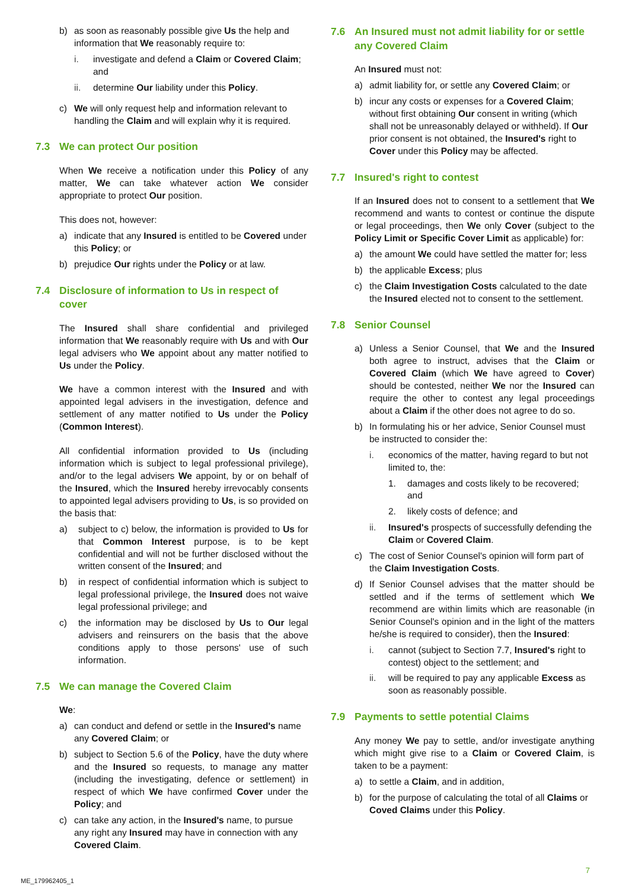b) as soon as reasonably possible give Us the help and information that We reasonably require to:
i. investigate and defend a Claim or Covered Claim; and
ii. determine Our liability under this Policy.
c) We will only request help and information relevant to handling the Claim and will explain why it is required.
7.3 We can protect Our position
When We receive a notification under this Policy of any matter, We can take whatever action We consider appropriate to protect Our position.
This does not, however:
a) indicate that any Insured is entitled to be Covered under this Policy; or
b) prejudice Our rights under the Policy or at law.
7.4 Disclosure of information to Us in respect of cover
The Insured shall share confidential and privileged information that We reasonably require with Us and with Our legal advisers who We appoint about any matter notified to Us under the Policy.
We have a common interest with the Insured and with appointed legal advisers in the investigation, defence and settlement of any matter notified to Us under the Policy (Common Interest).
All confidential information provided to Us (including information which is subject to legal professional privilege), and/or to the legal advisers We appoint, by or on behalf of the Insured, which the Insured hereby irrevocably consents to appointed legal advisers providing to Us, is so provided on the basis that:
a) subject to c) below, the information is provided to Us for that Common Interest purpose, is to be kept confidential and will not be further disclosed without the written consent of the Insured; and
b) in respect of confidential information which is subject to legal professional privilege, the Insured does not waive legal professional privilege; and
c) the information may be disclosed by Us to Our legal advisers and reinsurers on the basis that the above conditions apply to those persons' use of such information.
7.5 We can manage the Covered Claim
We:
a) can conduct and defend or settle in the Insured's name any Covered Claim; or
b) subject to Section 5.6 of the Policy, have the duty where and the Insured so requests, to manage any matter (including the investigating, defence or settlement) in respect of which We have confirmed Cover under the Policy; and
c) can take any action, in the Insured's name, to pursue any right any Insured may have in connection with any Covered Claim.
7.6 An Insured must not admit liability for or settle any Covered Claim
An Insured must not:
a) admit liability for, or settle any Covered Claim; or
b) incur any costs or expenses for a Covered Claim; without first obtaining Our consent in writing (which shall not be unreasonably delayed or withheld). If Our prior consent is not obtained, the Insured's right to Cover under this Policy may be affected.
7.7 Insured's right to contest
If an Insured does not to consent to a settlement that We recommend and wants to contest or continue the dispute or legal proceedings, then We only Cover (subject to the Policy Limit or Specific Cover Limit as applicable) for:
a) the amount We could have settled the matter for; less
b) the applicable Excess; plus
c) the Claim Investigation Costs calculated to the date the Insured elected not to consent to the settlement.
7.8 Senior Counsel
a) Unless a Senior Counsel, that We and the Insured both agree to instruct, advises that the Claim or Covered Claim (which We have agreed to Cover) should be contested, neither We nor the Insured can require the other to contest any legal proceedings about a Claim if the other does not agree to do so.
b) In formulating his or her advice, Senior Counsel must be instructed to consider the:
i. economics of the matter, having regard to but not limited to, the:
1. damages and costs likely to be recovered; and
2. likely costs of defence; and
ii. Insured's prospects of successfully defending the Claim or Covered Claim.
c) The cost of Senior Counsel's opinion will form part of the Claim Investigation Costs.
d) If Senior Counsel advises that the matter should be settled and if the terms of settlement which We recommend are within limits which are reasonable (in Senior Counsel's opinion and in the light of the matters he/she is required to consider), then the Insured:
i. cannot (subject to Section 7.7, Insured's right to contest) object to the settlement; and
ii. will be required to pay any applicable Excess as soon as reasonably possible.
7.9 Payments to settle potential Claims
Any money We pay to settle, and/or investigate anything which might give rise to a Claim or Covered Claim, is taken to be a payment:
a) to settle a Claim, and in addition,
b) for the purpose of calculating the total of all Claims or Coved Claims under this Policy.
7
ME_179962405_1